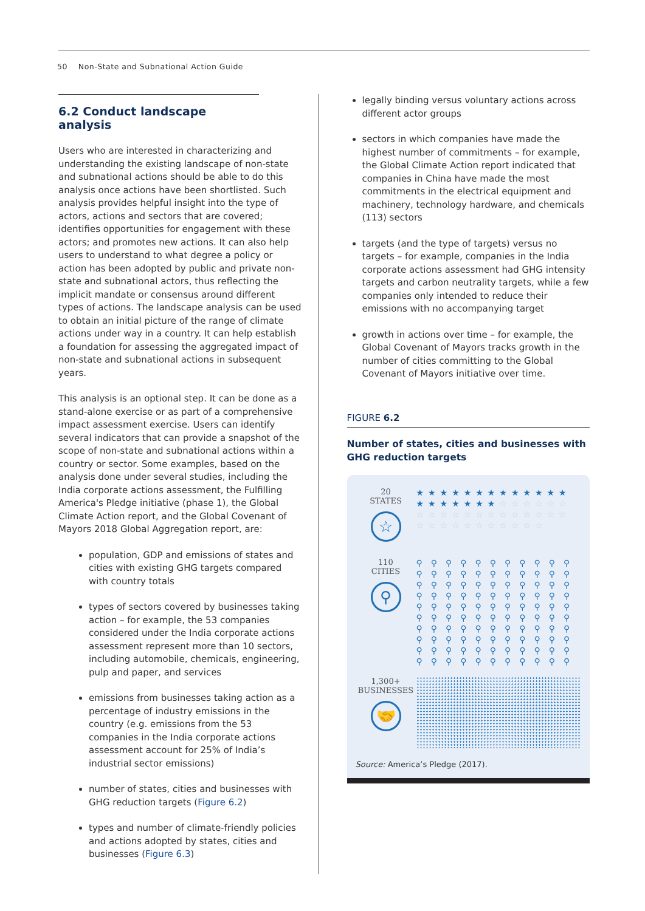50 Non-State and Subnational Action Guide
6.2 Conduct landscape analysis
Users who are interested in characterizing and understanding the existing landscape of non-state and subnational actions should be able to do this analysis once actions have been shortlisted. Such analysis provides helpful insight into the type of actors, actions and sectors that are covered; identifies opportunities for engagement with these actors; and promotes new actions. It can also help users to understand to what degree a policy or action has been adopted by public and private non-state and subnational actors, thus reflecting the implicit mandate or consensus around different types of actions. The landscape analysis can be used to obtain an initial picture of the range of climate actions under way in a country. It can help establish a foundation for assessing the aggregated impact of non-state and subnational actions in subsequent years.
This analysis is an optional step. It can be done as a stand-alone exercise or as part of a comprehensive impact assessment exercise. Users can identify several indicators that can provide a snapshot of the scope of non-state and subnational actions within a country or sector. Some examples, based on the analysis done under several studies, including the India corporate actions assessment, the Fulfilling America's Pledge initiative (phase 1), the Global Climate Action report, and the Global Covenant of Mayors 2018 Global Aggregation report, are:
population, GDP and emissions of states and cities with existing GHG targets compared with country totals
types of sectors covered by businesses taking action – for example, the 53 companies considered under the India corporate actions assessment represent more than 10 sectors, including automobile, chemicals, engineering, pulp and paper, and services
emissions from businesses taking action as a percentage of industry emissions in the country (e.g. emissions from the 53 companies in the India corporate actions assessment account for 25% of India’s industrial sector emissions)
number of states, cities and businesses with GHG reduction targets (Figure 6.2)
types and number of climate-friendly policies and actions adopted by states, cities and businesses (Figure 6.3)
legally binding versus voluntary actions across different actor groups
sectors in which companies have made the highest number of commitments – for example, the Global Climate Action report indicated that companies in China have made the most commitments in the electrical equipment and machinery, technology hardware, and chemicals (113) sectors
targets (and the type of targets) versus no targets – for example, companies in the India corporate actions assessment had GHG intensity targets and carbon neutrality targets, while a few companies only intended to reduce their emissions with no accompanying target
growth in actions over time – for example, the Global Covenant of Mayors tracks growth in the number of cities committing to the Global Covenant of Mayors initiative over time.
FIGURE 6.2
Number of states, cities and businesses with GHG reduction targets
20
STATES
☆
★★★★★★★★★★★★★★★★★★★★☆☆☆☆☆☆☆☆☆☆☆☆☆☆☆☆☆☆☆☆☆☆☆☆☆☆☆☆☆☆
110
CITIES
⚲
⚲⚲⚲⚲⚲⚲⚲⚲⚲⚲⚲⚲⚲⚲⚲⚲⚲⚲⚲⚲⚲⚲⚲⚲⚲⚲⚲⚲⚲⚲⚲⚲⚲⚲⚲⚲⚲⚲⚲⚲⚲⚲⚲⚲⚲⚲⚲⚲⚲⚲⚲⚲⚲⚲⚲⚲⚲⚲⚲⚲⚲⚲⚲⚲⚲⚲⚲⚲⚲⚲⚲⚲⚲⚲⚲⚲⚲⚲⚲⚲⚲⚲⚲⚲⚲⚲⚲⚲⚲⚲⚲⚲⚲⚲⚲⚲⚲⚲⚲⚲⚲⚲⚲⚲⚲⚲⚲⚲⚲⚲
1,300+
BUSINESSES
🤝
Source: America’s Pledge (2017).